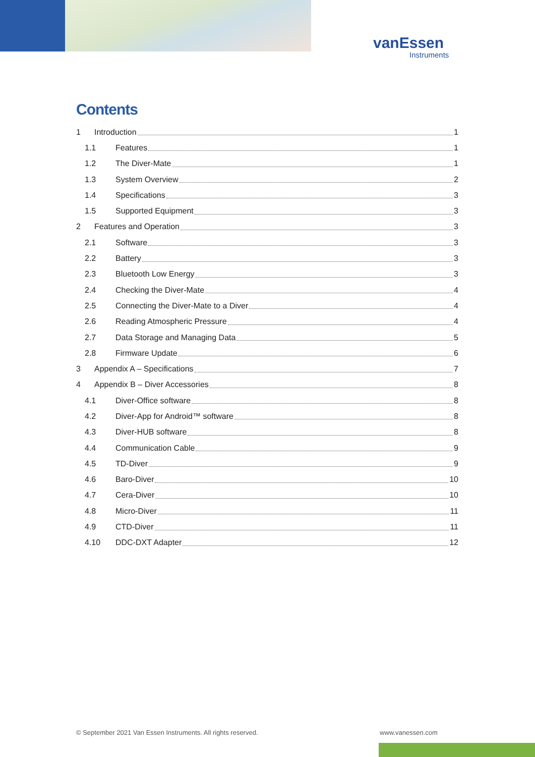vanEssen
Instruments
Contents
1 Introduction 1
1.1 Features 1
1.2 The Diver-Mate 1
1.3 System Overview 2
1.4 Specifications 3
1.5 Supported Equipment 3
2 Features and Operation 3
2.1 Software 3
2.2 Battery 3
2.3 Bluetooth Low Energy 3
2.4 Checking the Diver-Mate 4
2.5 Connecting the Diver-Mate to a Diver 4
2.6 Reading Atmospheric Pressure 4
2.7 Data Storage and Managing Data 5
2.8 Firmware Update 6
3 Appendix A – Specifications 7
4 Appendix B – Diver Accessories 8
4.1 Diver-Office software 8
4.2 Diver-App for Android™ software 8
4.3 Diver-HUB software 8
4.4 Communication Cable 9
4.5 TD-Diver 9
4.6 Baro-Diver 10
4.7 Cera-Diver 10
4.8 Micro-Diver 11
4.9 CTD-Diver 11
4.10 DDC-DXT Adapter 12
© September 2021 Van Essen Instruments. All rights reserved.
www.vanessen.com